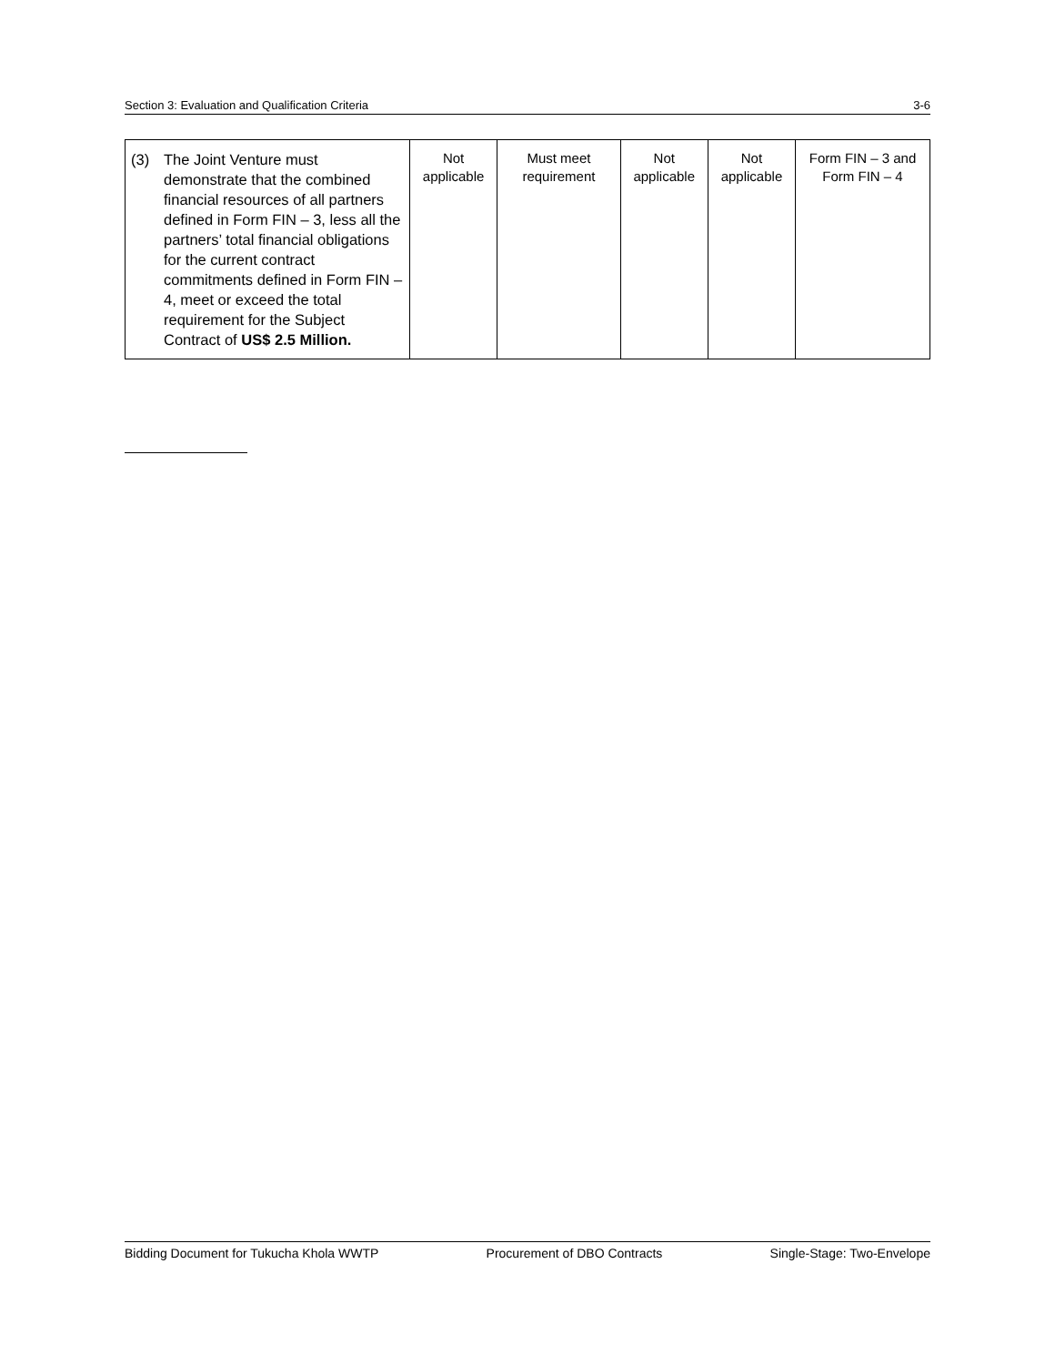Section 3: Evaluation and Qualification Criteria 3-6
| (3) The Joint Venture must demonstrate that the combined financial resources of all partners defined in Form FIN – 3, less all the partners’ total financial obligations for the current contract commitments defined in Form FIN – 4, meet or exceed the total requirement for the Subject Contract of US$ 2.5 Million. | Not applicable | Must meet requirement | Not applicable | Not applicable | Form FIN – 3 and Form FIN – 4 |
Bidding Document for Tukucha Khola WWTP Procurement of DBO Contracts Single-Stage: Two-Envelope